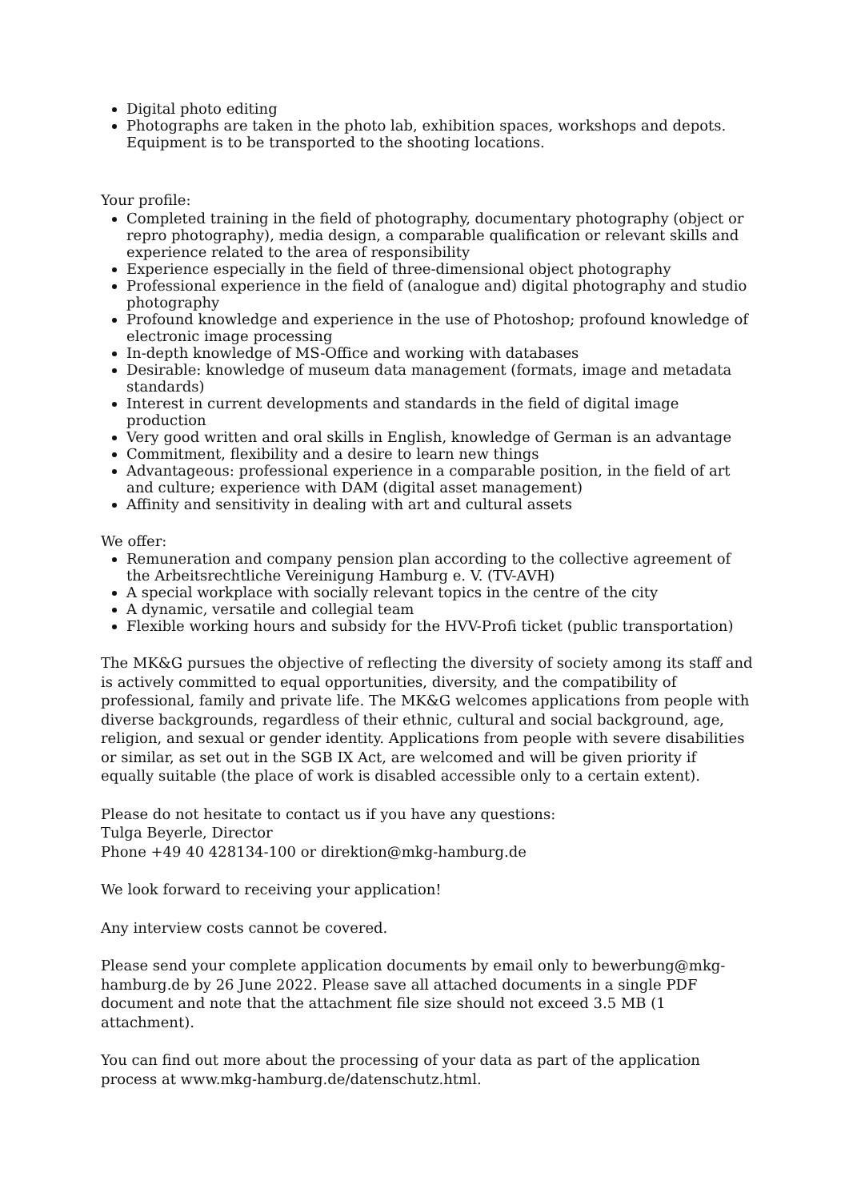Digital photo editing
Photographs are taken in the photo lab, exhibition spaces, workshops and depots. Equipment is to be transported to the shooting locations.
Your profile:
Completed training in the field of photography, documentary photography (object or repro photography), media design, a comparable qualification or relevant skills and experience related to the area of responsibility
Experience especially in the field of three-dimensional object photography
Professional experience in the field of (analogue and) digital photography and studio photography
Profound knowledge and experience in the use of Photoshop; profound knowledge of electronic image processing
In-depth knowledge of MS-Office and working with databases
Desirable: knowledge of museum data management (formats, image and metadata standards)
Interest in current developments and standards in the field of digital image production
Very good written and oral skills in English, knowledge of German is an advantage
Commitment, flexibility and a desire to learn new things
Advantageous: professional experience in a comparable position, in the field of art and culture; experience with DAM (digital asset management)
Affinity and sensitivity in dealing with art and cultural assets
We offer:
Remuneration and company pension plan according to the collective agreement of the Arbeitsrechtliche Vereinigung Hamburg e. V. (TV-AVH)
A special workplace with socially relevant topics in the centre of the city
A dynamic, versatile and collegial team
Flexible working hours and subsidy for the HVV-Profi ticket (public transportation)
The MK&G pursues the objective of reflecting the diversity of society among its staff and is actively committed to equal opportunities, diversity, and the compatibility of professional, family and private life. The MK&G welcomes applications from people with diverse backgrounds, regardless of their ethnic, cultural and social background, age, religion, and sexual or gender identity. Applications from people with severe disabilities or similar, as set out in the SGB IX Act, are welcomed and will be given priority if equally suitable (the place of work is disabled accessible only to a certain extent).
Please do not hesitate to contact us if you have any questions:
Tulga Beyerle, Director
Phone +49 40 428134-100 or direktion@mkg-hamburg.de
We look forward to receiving your application!
Any interview costs cannot be covered.
Please send your complete application documents by email only to bewerbung@mkg-hamburg.de by 26 June 2022. Please save all attached documents in a single PDF document and note that the attachment file size should not exceed 3.5 MB (1 attachment).
You can find out more about the processing of your data as part of the application process at www.mkg-hamburg.de/datenschutz.html.